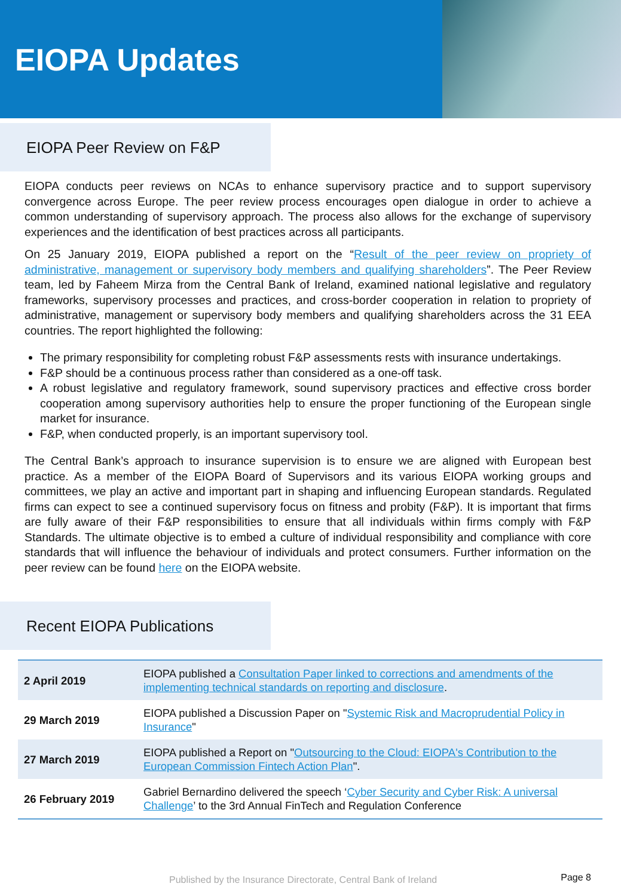EIOPA Updates
EIOPA Peer Review on F&P
EIOPA conducts peer reviews on NCAs to enhance supervisory practice and to support supervisory convergence across Europe. The peer review process encourages open dialogue in order to achieve a common understanding of supervisory approach. The process also allows for the exchange of supervisory experiences and the identification of best practices across all participants.
On 25 January 2019, EIOPA published a report on the “Result of the peer review on propriety of administrative, management or supervisory body members and qualifying shareholders”. The Peer Review team, led by Faheem Mirza from the Central Bank of Ireland, examined national legislative and regulatory frameworks, supervisory processes and practices, and cross-border cooperation in relation to propriety of administrative, management or supervisory body members and qualifying shareholders across the 31 EEA countries. The report highlighted the following:
The primary responsibility for completing robust F&P assessments rests with insurance undertakings.
F&P should be a continuous process rather than considered as a one-off task.
A robust legislative and regulatory framework, sound supervisory practices and effective cross border cooperation among supervisory authorities help to ensure the proper functioning of the European single market for insurance.
F&P, when conducted properly, is an important supervisory tool.
The Central Bank’s approach to insurance supervision is to ensure we are aligned with European best practice. As a member of the EIOPA Board of Supervisors and its various EIOPA working groups and committees, we play an active and important part in shaping and influencing European standards. Regulated firms can expect to see a continued supervisory focus on fitness and probity (F&P). It is important that firms are fully aware of their F&P responsibilities to ensure that all individuals within firms comply with F&P Standards. The ultimate objective is to embed a culture of individual responsibility and compliance with core standards that will influence the behaviour of individuals and protect consumers. Further information on the peer review can be found here on the EIOPA website.
Recent EIOPA Publications
| 2 April 2019 | EIOPA published a Consultation Paper linked to corrections and amendments of the implementing technical standards on reporting and disclosure . |
| 29 March 2019 | EIOPA published a Discussion Paper on " Systemic Risk and Macroprudential Policy in Insurance " |
| 27 March 2019 | EIOPA published a Report on " Outsourcing to the Cloud: EIOPA's Contribution to the European Commission Fintech Action Plan ". |
| 26 February 2019 | Gabriel Bernardino delivered the speech ‘ Cyber Security and Cyber Risk: A universal Challenge ’ to the 3rd Annual FinTech and Regulation Conference |
Published by the Insurance Directorate, Central Bank of Ireland Page 8